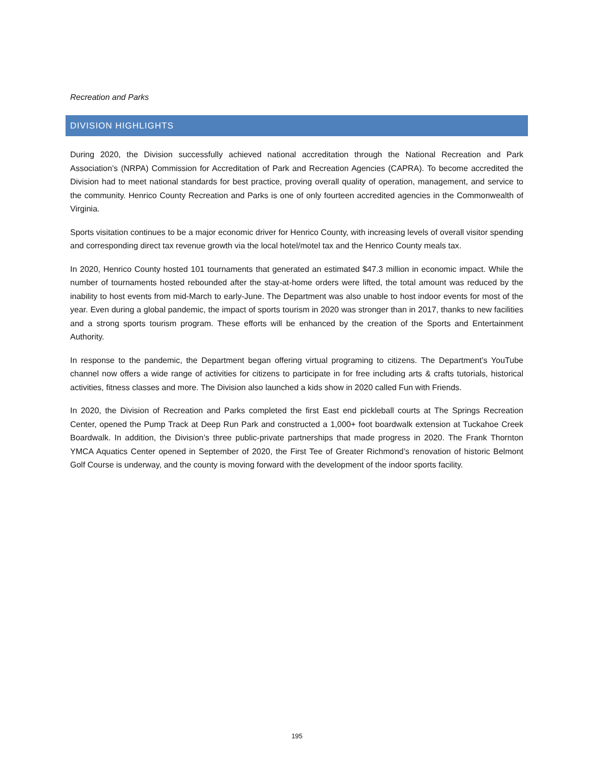Recreation and Parks
DIVISION HIGHLIGHTS
During 2020, the Division successfully achieved national accreditation through the National Recreation and Park Association’s (NRPA) Commission for Accreditation of Park and Recreation Agencies (CAPRA). To become accredited the Division had to meet national standards for best practice, proving overall quality of operation, management, and service to the community. Henrico County Recreation and Parks is one of only fourteen accredited agencies in the Commonwealth of Virginia.
Sports visitation continues to be a major economic driver for Henrico County, with increasing levels of overall visitor spending and corresponding direct tax revenue growth via the local hotel/motel tax and the Henrico County meals tax.
In 2020, Henrico County hosted 101 tournaments that generated an estimated $47.3 million in economic impact. While the number of tournaments hosted rebounded after the stay-at-home orders were lifted, the total amount was reduced by the inability to host events from mid-March to early-June. The Department was also unable to host indoor events for most of the year. Even during a global pandemic, the impact of sports tourism in 2020 was stronger than in 2017, thanks to new facilities and a strong sports tourism program. These efforts will be enhanced by the creation of the Sports and Entertainment Authority.
In response to the pandemic, the Department began offering virtual programing to citizens. The Department’s YouTube channel now offers a wide range of activities for citizens to participate in for free including arts & crafts tutorials, historical activities, fitness classes and more. The Division also launched a kids show in 2020 called Fun with Friends.
In 2020, the Division of Recreation and Parks completed the first East end pickleball courts at The Springs Recreation Center, opened the Pump Track at Deep Run Park and constructed a 1,000+ foot boardwalk extension at Tuckahoe Creek Boardwalk. In addition, the Division’s three public-private partnerships that made progress in 2020. The Frank Thornton YMCA Aquatics Center opened in September of 2020, the First Tee of Greater Richmond’s renovation of historic Belmont Golf Course is underway, and the county is moving forward with the development of the indoor sports facility.
195